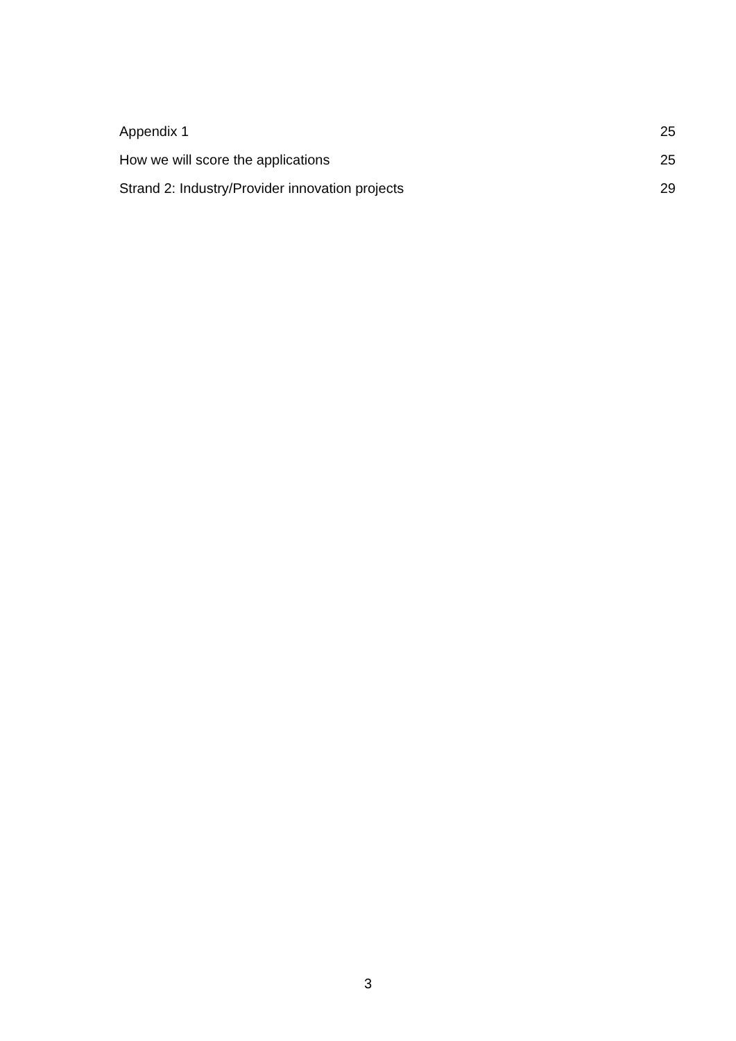Appendix 1 25
How we will score the applications 25
Strand 2: Industry/Provider innovation projects 29
3